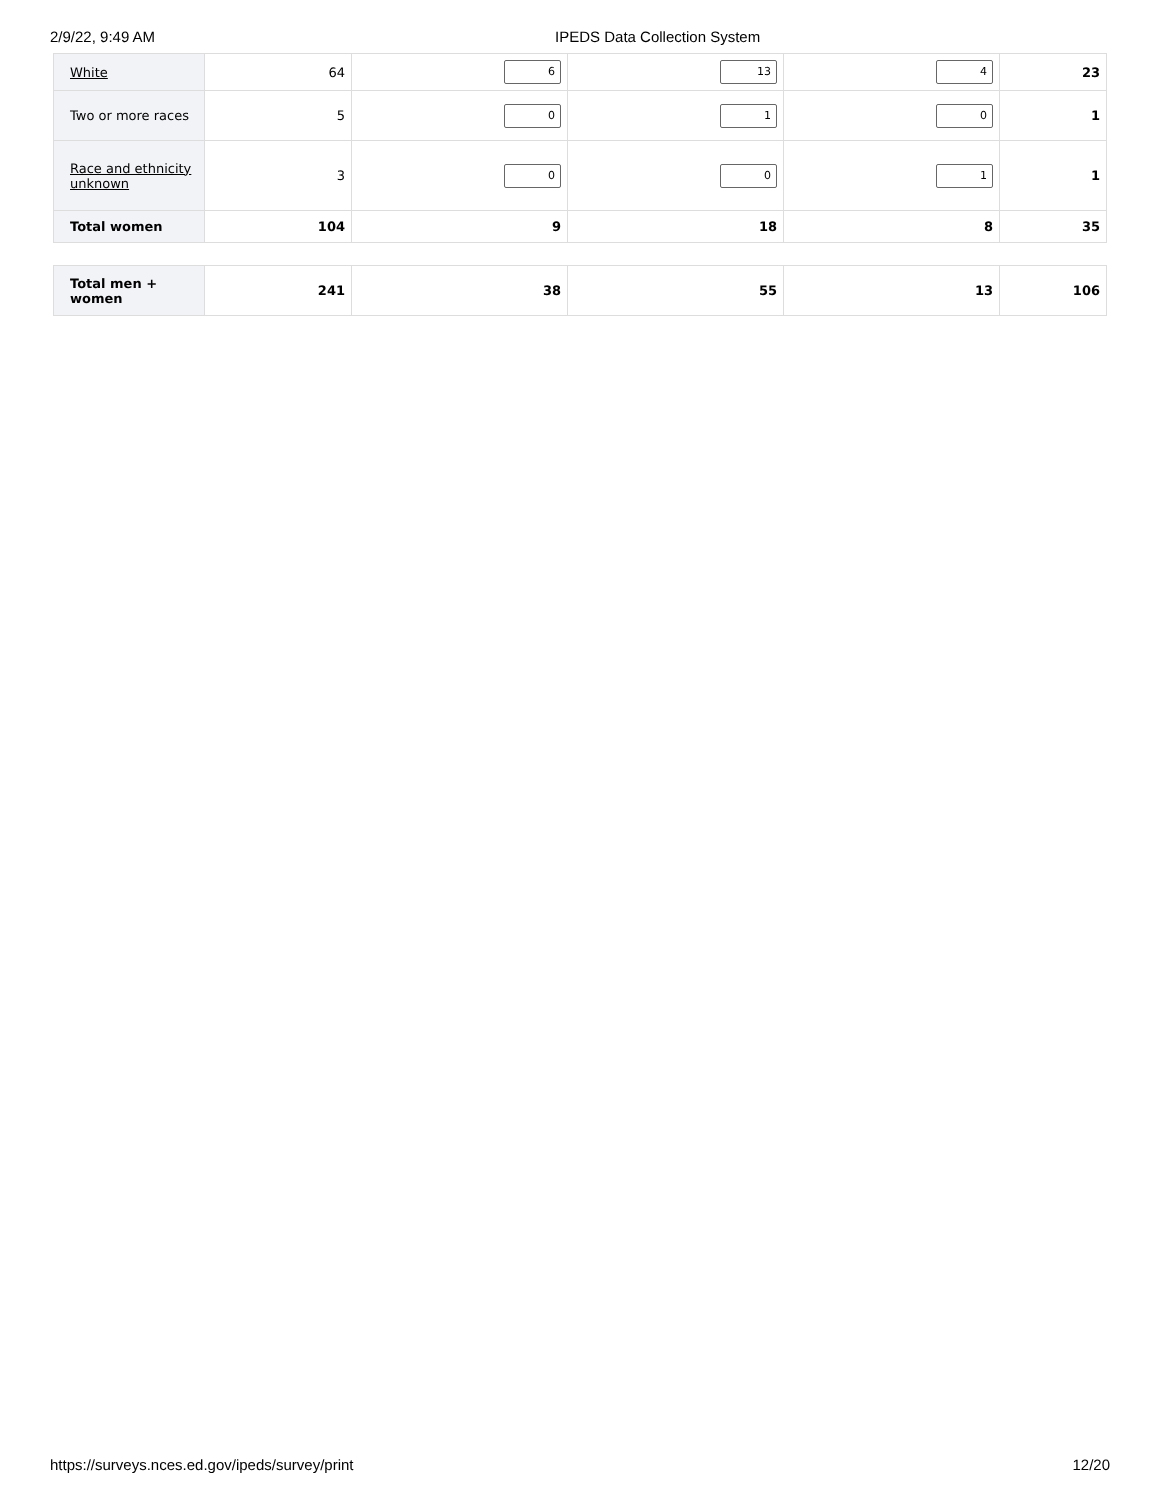2/9/22, 9:49 AM IPEDS Data Collection System
| White | 64 | 6 | 13 | 4 | 23 |
| Two or more races | 5 | 0 | 1 | 0 | 1 |
| Race and ethnicity unknown | 3 | 0 | 0 | 1 | 1 |
| Total women | 104 | 9 | 18 | 8 | 35 |
| Total men + women | 241 | 38 | 55 | 13 | 106 |
https://surveys.nces.ed.gov/ipeds/survey/print 12/20